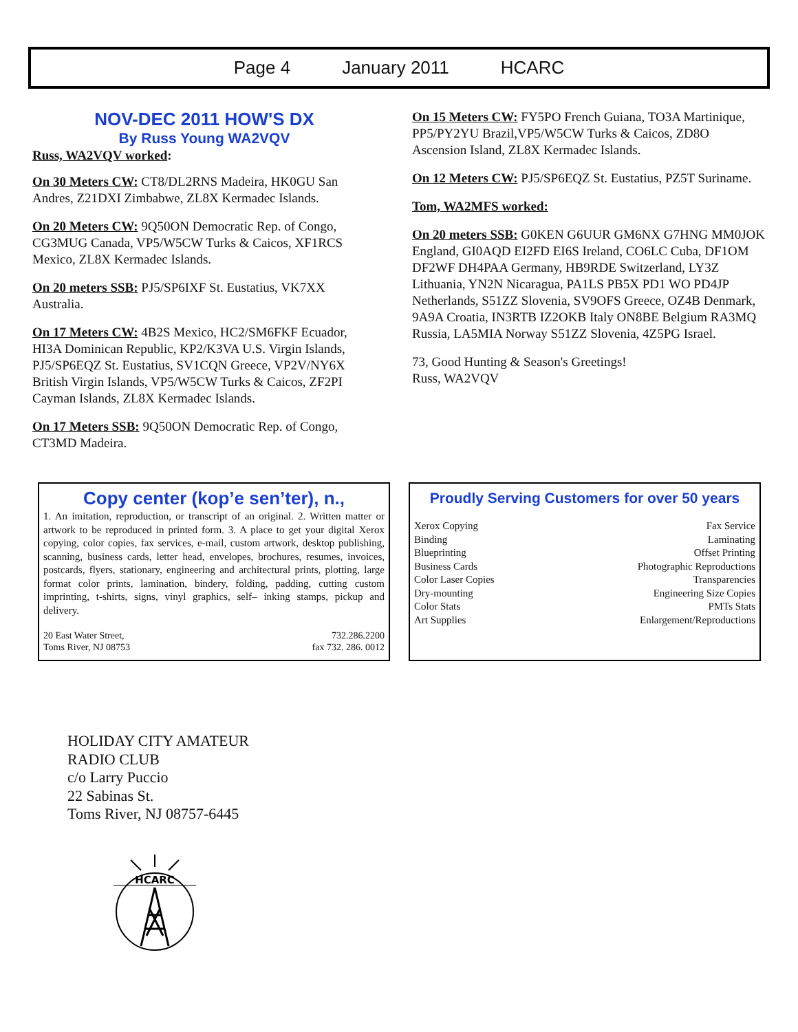Page 4 January 2011 HCARC
NOV-DEC 2011 HOW'S DX
By Russ Young WA2VQV
Russ, WA2VQV worked:
On 30 Meters CW: CT8/DL2RNS Madeira, HK0GU San Andres, Z21DXI Zimbabwe, ZL8X Kermadec Islands.
On 20 Meters CW: 9Q50ON Democratic Rep. of Congo, CG3MUG Canada, VP5/W5CW Turks & Caicos, XF1RCS Mexico, ZL8X Kermadec Islands.
On 20 meters SSB: PJ5/SP6IXF St. Eustatius, VK7XX Australia.
On 17 Meters CW: 4B2S Mexico, HC2/SM6FKF Ecuador, HI3A Dominican Republic, KP2/K3VA U.S. Virgin Islands, PJ5/SP6EQZ St. Eustatius, SV1CQN Greece, VP2V/NY6X British Virgin Islands, VP5/W5CW Turks & Caicos, ZF2PI Cayman Islands, ZL8X Kermadec Islands.
On 17 Meters SSB: 9Q50ON Democratic Rep. of Congo, CT3MD Madeira.
On 15 Meters CW: FY5PO French Guiana, TO3A Martinique, PP5/PY2YU Brazil,VP5/W5CW Turks & Caicos, ZD8O Ascension Island, ZL8X Kermadec Islands.
On 12 Meters CW: PJ5/SP6EQZ St. Eustatius, PZ5T Suriname.
Tom, WA2MFS worked:
On 20 meters SSB: G0KEN G6UUR GM6NX G7HNG MM0JOK England, GI0AQD EI2FD EI6S Ireland, CO6LC Cuba, DF1OM DF2WF DH4PAA Germany, HB9RDE Switzerland, LY3Z Lithuania, YN2N Nicaragua, PA1LS PB5X PD1 WO PD4JP Netherlands, S51ZZ Slovenia, SV9OFS Greece, OZ4B Denmark, 9A9A Croatia, IN3RTB IZ2OKB Italy ON8BE Belgium RA3MQ Russia, LA5MIA Norway S51ZZ Slovenia, 4Z5PG Israel.
73, Good Hunting & Season's Greetings!
Russ, WA2VQV
Copy center (kop’e sen’ter), n.,
1. An imitation, reproduction, or transcript of an original. 2. Written matter or artwork to be reproduced in printed form. 3. A place to get your digital Xerox copying, color copies, fax services, e-mail, custom artwork, desktop publishing, scanning, business cards, letter head, envelopes, brochures, resumes, invoices, postcards, flyers, stationary, engineering and architectural prints, plotting, large format color prints, lamination, bindery, folding, padding, cutting custom imprinting, t-shirts, signs, vinyl graphics, self– inking stamps, pickup and delivery.
20 East Water Street,
Toms River, NJ 08753 732.286.2200
fax 732. 286. 0012
Proudly Serving Customers for over 50 years
Xerox Copying
Binding
Blueprinting
Business Cards
Color Laser Copies
Dry-mounting
Color Stats
Art Supplies Fax Service
Laminating
Offset Printing
Photographic Reproductions
Transparencies
Engineering Size Copies
PMTs Stats
Enlargement/Reproductions
HOLIDAY CITY AMATEUR
RADIO CLUB
c/o Larry Puccio
22 Sabinas St.
Toms River, NJ 08757-6445
HCARC